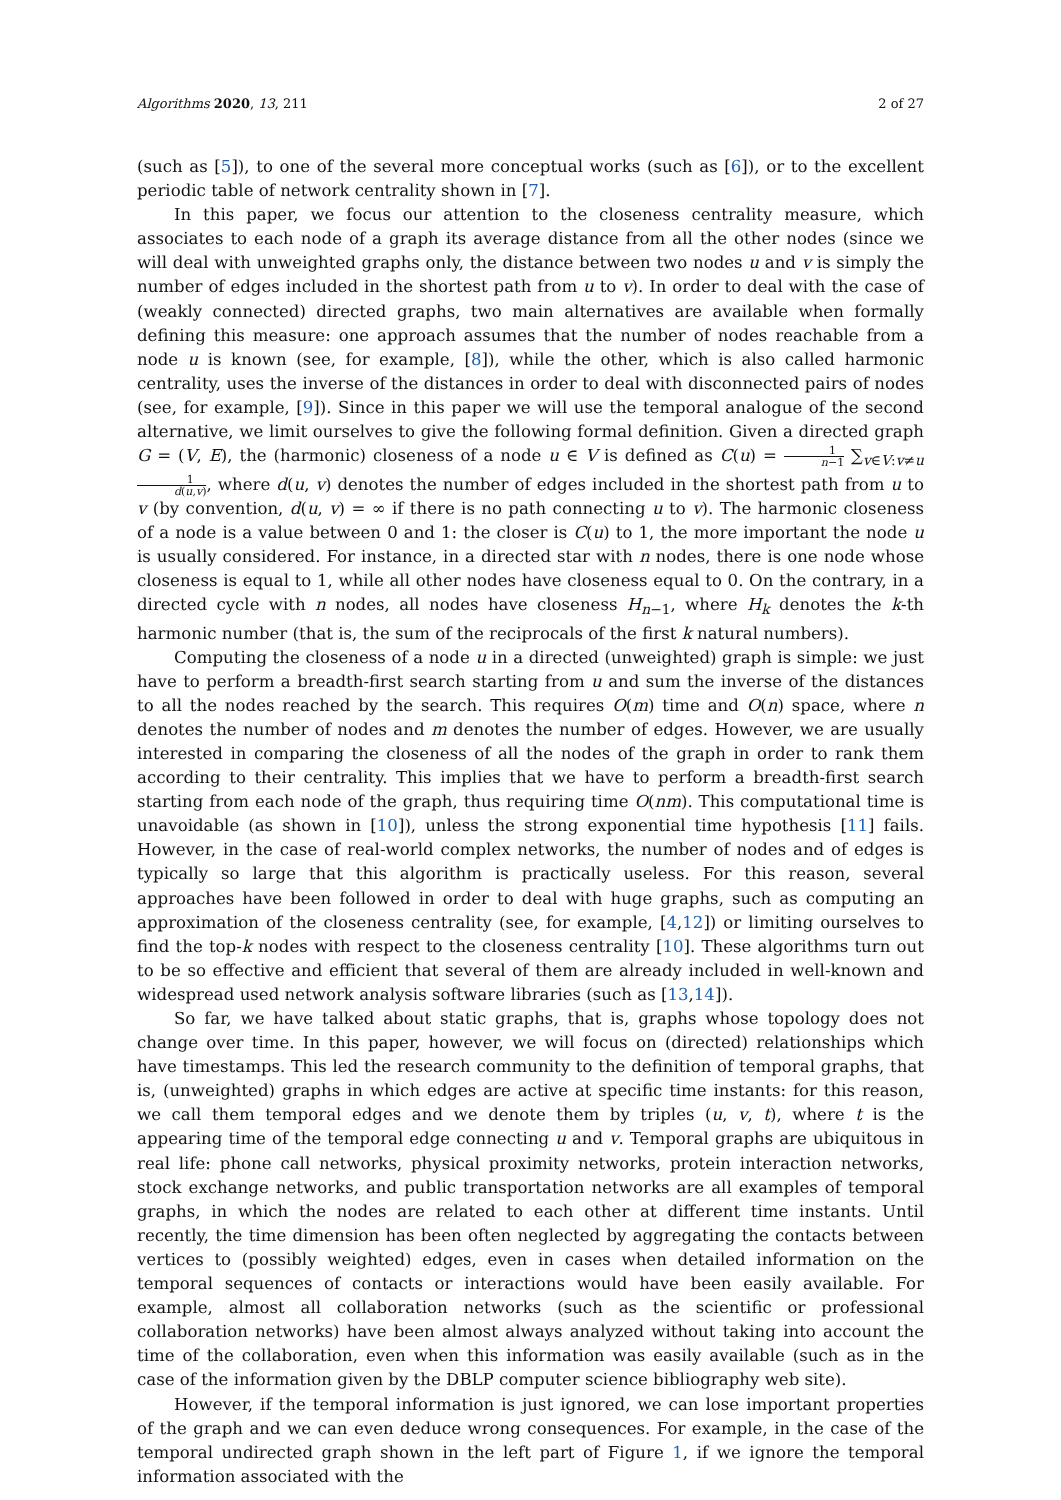Algorithms 2020, 13, 211 2 of 27
(such as [5]), to one of the several more conceptual works (such as [6]), or to the excellent periodic table of network centrality shown in [7].
In this paper, we focus our attention to the closeness centrality measure, which associates to each node of a graph its average distance from all the other nodes (since we will deal with unweighted graphs only, the distance between two nodes u and v is simply the number of edges included in the shortest path from u to v). In order to deal with the case of (weakly connected) directed graphs, two main alternatives are available when formally defining this measure: one approach assumes that the number of nodes reachable from a node u is known (see, for example, [8]), while the other, which is also called harmonic centrality, uses the inverse of the distances in order to deal with disconnected pairs of nodes (see, for example, [9]). Since in this paper we will use the temporal analogue of the second alternative, we limit ourselves to give the following formal definition. Given a directed graph G = (V, E), the (harmonic) closeness of a node u ∈ V is defined as C(u) = 1 n−1 ∑<sub>v∈V:v≠u</sub> 1 d(u,v), where d(u, v) denotes the number of edges included in the shortest path from u to v (by convention, d(u, v) = ∞ if there is no path connecting u to v). The harmonic closeness of a node is a value between 0 and 1: the closer is C(u) to 1, the more important the node u is usually considered. For instance, in a directed star with n nodes, there is one node whose closeness is equal to 1, while all other nodes have closeness equal to 0. On the contrary, in a directed cycle with n nodes, all nodes have closeness H<sub>n−1</sub>, where H<sub>k</sub> denotes the k-th harmonic number (that is, the sum of the reciprocals of the first k natural numbers).
Computing the closeness of a node u in a directed (unweighted) graph is simple: we just have to perform a breadth-first search starting from u and sum the inverse of the distances to all the nodes reached by the search. This requires O(m) time and O(n) space, where n denotes the number of nodes and m denotes the number of edges. However, we are usually interested in comparing the closeness of all the nodes of the graph in order to rank them according to their centrality. This implies that we have to perform a breadth-first search starting from each node of the graph, thus requiring time O(nm). This computational time is unavoidable (as shown in [10]), unless the strong exponential time hypothesis [11] fails. However, in the case of real-world complex networks, the number of nodes and of edges is typically so large that this algorithm is practically useless. For this reason, several approaches have been followed in order to deal with huge graphs, such as computing an approximation of the closeness centrality (see, for example, [4,12]) or limiting ourselves to find the top-k nodes with respect to the closeness centrality [10]. These algorithms turn out to be so effective and efficient that several of them are already included in well-known and widespread used network analysis software libraries (such as [13,14]).
So far, we have talked about static graphs, that is, graphs whose topology does not change over time. In this paper, however, we will focus on (directed) relationships which have timestamps. This led the research community to the definition of temporal graphs, that is, (unweighted) graphs in which edges are active at specific time instants: for this reason, we call them temporal edges and we denote them by triples (u, v, t), where t is the appearing time of the temporal edge connecting u and v. Temporal graphs are ubiquitous in real life: phone call networks, physical proximity networks, protein interaction networks, stock exchange networks, and public transportation networks are all examples of temporal graphs, in which the nodes are related to each other at different time instants. Until recently, the time dimension has been often neglected by aggregating the contacts between vertices to (possibly weighted) edges, even in cases when detailed information on the temporal sequences of contacts or interactions would have been easily available. For example, almost all collaboration networks (such as the scientific or professional collaboration networks) have been almost always analyzed without taking into account the time of the collaboration, even when this information was easily available (such as in the case of the information given by the DBLP computer science bibliography web site).
However, if the temporal information is just ignored, we can lose important properties of the graph and we can even deduce wrong consequences. For example, in the case of the temporal undirected graph shown in the left part of Figure 1, if we ignore the temporal information associated with the